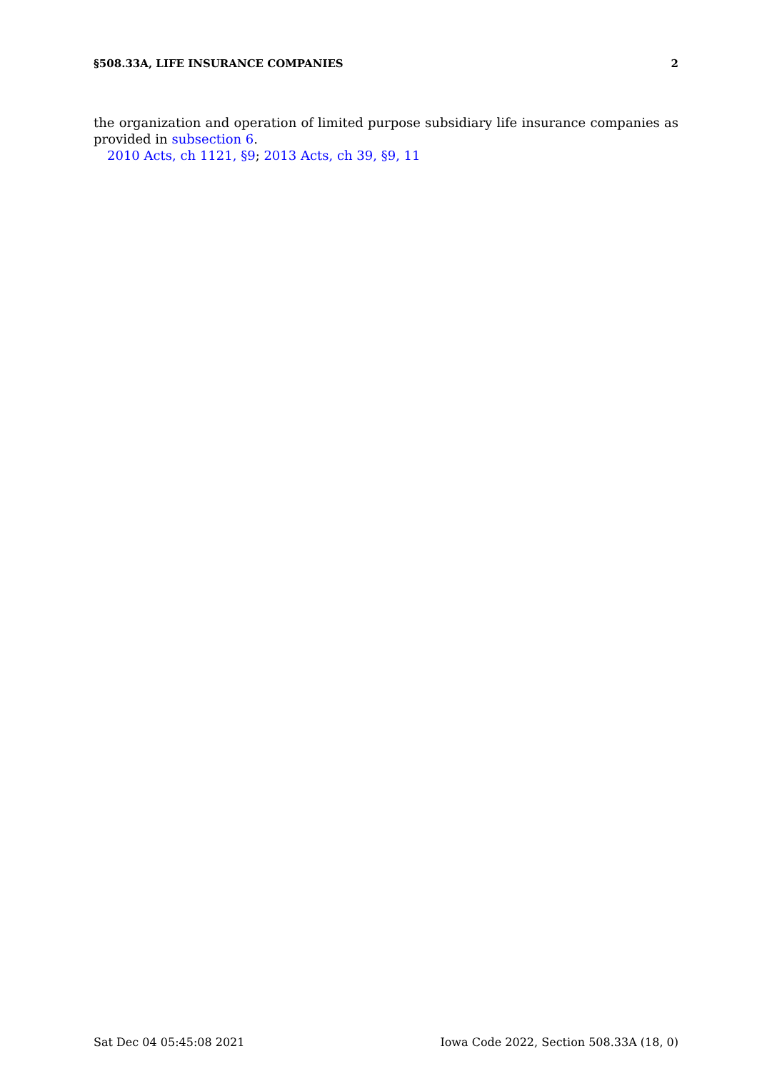§508.33A, LIFE INSURANCE COMPANIES 2
the organization and operation of limited purpose subsidiary life insurance companies as provided in subsection 6.
2010 Acts, ch 1121, §9; 2013 Acts, ch 39, §9, 11
Sat Dec 04 05:45:08 2021 Iowa Code 2022, Section 508.33A (18, 0)